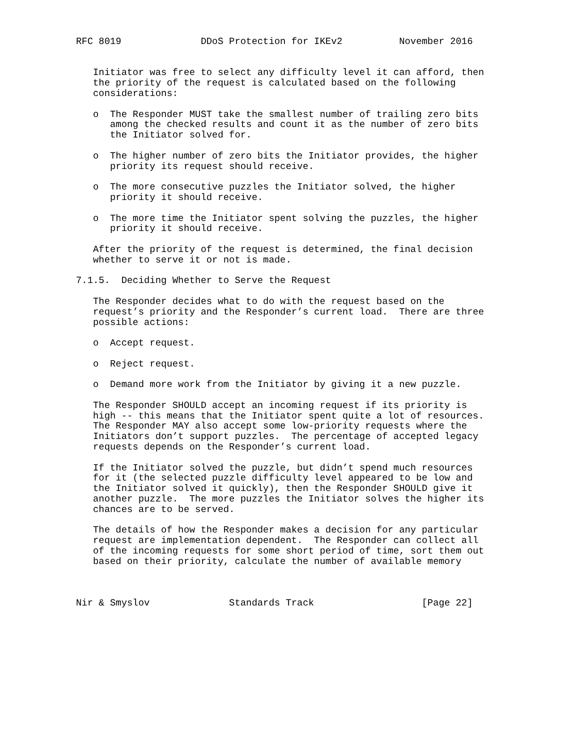RFC 8019              DDoS Protection for IKEv2          November 2016


   Initiator was free to select any difficulty level it can afford, then
   the priority of the request is calculated based on the following
   considerations:

   o  The Responder MUST take the smallest number of trailing zero bits
      among the checked results and count it as the number of zero bits
      the Initiator solved for.

   o  The higher number of zero bits the Initiator provides, the higher
      priority its request should receive.

   o  The more consecutive puzzles the Initiator solved, the higher
      priority it should receive.

   o  The more time the Initiator spent solving the puzzles, the higher
      priority it should receive.

   After the priority of the request is determined, the final decision
   whether to serve it or not is made.

7.1.5.  Deciding Whether to Serve the Request

   The Responder decides what to do with the request based on the
   request’s priority and the Responder’s current load.  There are three
   possible actions:

   o  Accept request.

   o  Reject request.

   o  Demand more work from the Initiator by giving it a new puzzle.

   The Responder SHOULD accept an incoming request if its priority is
   high -- this means that the Initiator spent quite a lot of resources.
   The Responder MAY also accept some low-priority requests where the
   Initiators don’t support puzzles.  The percentage of accepted legacy
   requests depends on the Responder’s current load.

   If the Initiator solved the puzzle, but didn’t spend much resources
   for it (the selected puzzle difficulty level appeared to be low and
   the Initiator solved it quickly), then the Responder SHOULD give it
   another puzzle.  The more puzzles the Initiator solves the higher its
   chances are to be served.

   The details of how the Responder makes a decision for any particular
   request are implementation dependent.  The Responder can collect all
   of the incoming requests for some short period of time, sort them out
   based on their priority, calculate the number of available memory



Nir & Smyslov              Standards Track                   [Page 22]